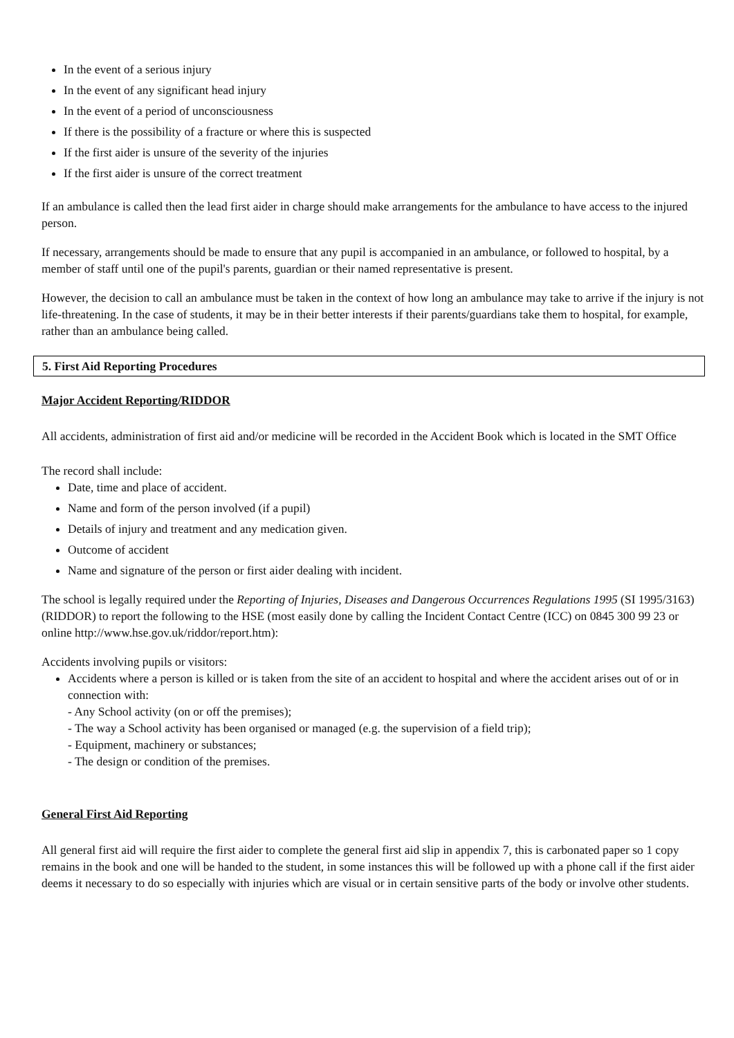In the event of a serious injury
In the event of any significant head injury
In the event of a period of unconsciousness
If there is the possibility of a fracture or where this is suspected
If the first aider is unsure of the severity of the injuries
If the first aider is unsure of the correct treatment
If an ambulance is called then the lead first aider in charge should make arrangements for the ambulance to have access to the injured person.
If necessary, arrangements should be made to ensure that any pupil is accompanied in an ambulance, or followed to hospital, by a member of staff until one of the pupil's parents, guardian or their named representative is present.
However, the decision to call an ambulance must be taken in the context of how long an ambulance may take to arrive if the injury is not life-threatening. In the case of students, it may be in their better interests if their parents/guardians take them to hospital, for example, rather than an ambulance being called.
5. First Aid Reporting Procedures
Major Accident Reporting/RIDDOR
All accidents, administration of first aid and/or medicine will be recorded in the Accident Book which is located in the SMT Office
The record shall include:
Date, time and place of accident.
Name and form of the person involved (if a pupil)
Details of injury and treatment and any medication given.
Outcome of accident
Name and signature of the person or first aider dealing with incident.
The school is legally required under the Reporting of Injuries, Diseases and Dangerous Occurrences Regulations 1995 (SI 1995/3163) (RIDDOR) to report the following to the HSE (most easily done by calling the Incident Contact Centre (ICC) on 0845 300 99 23 or online http://www.hse.gov.uk/riddor/report.htm):
Accidents involving pupils or visitors:
Accidents where a person is killed or is taken from the site of an accident to hospital and where the accident arises out of or in connection with:
- Any School activity (on or off the premises);
- The way a School activity has been organised or managed (e.g. the supervision of a field trip);
- Equipment, machinery or substances;
- The design or condition of the premises.
General First Aid Reporting
All general first aid will require the first aider to complete the general first aid slip in appendix 7, this is carbonated paper so 1 copy remains in the book and one will be handed to the student, in some instances this will be followed up with a phone call if the first aider deems it necessary to do so especially with injuries which are visual or in certain sensitive parts of the body or involve other students.